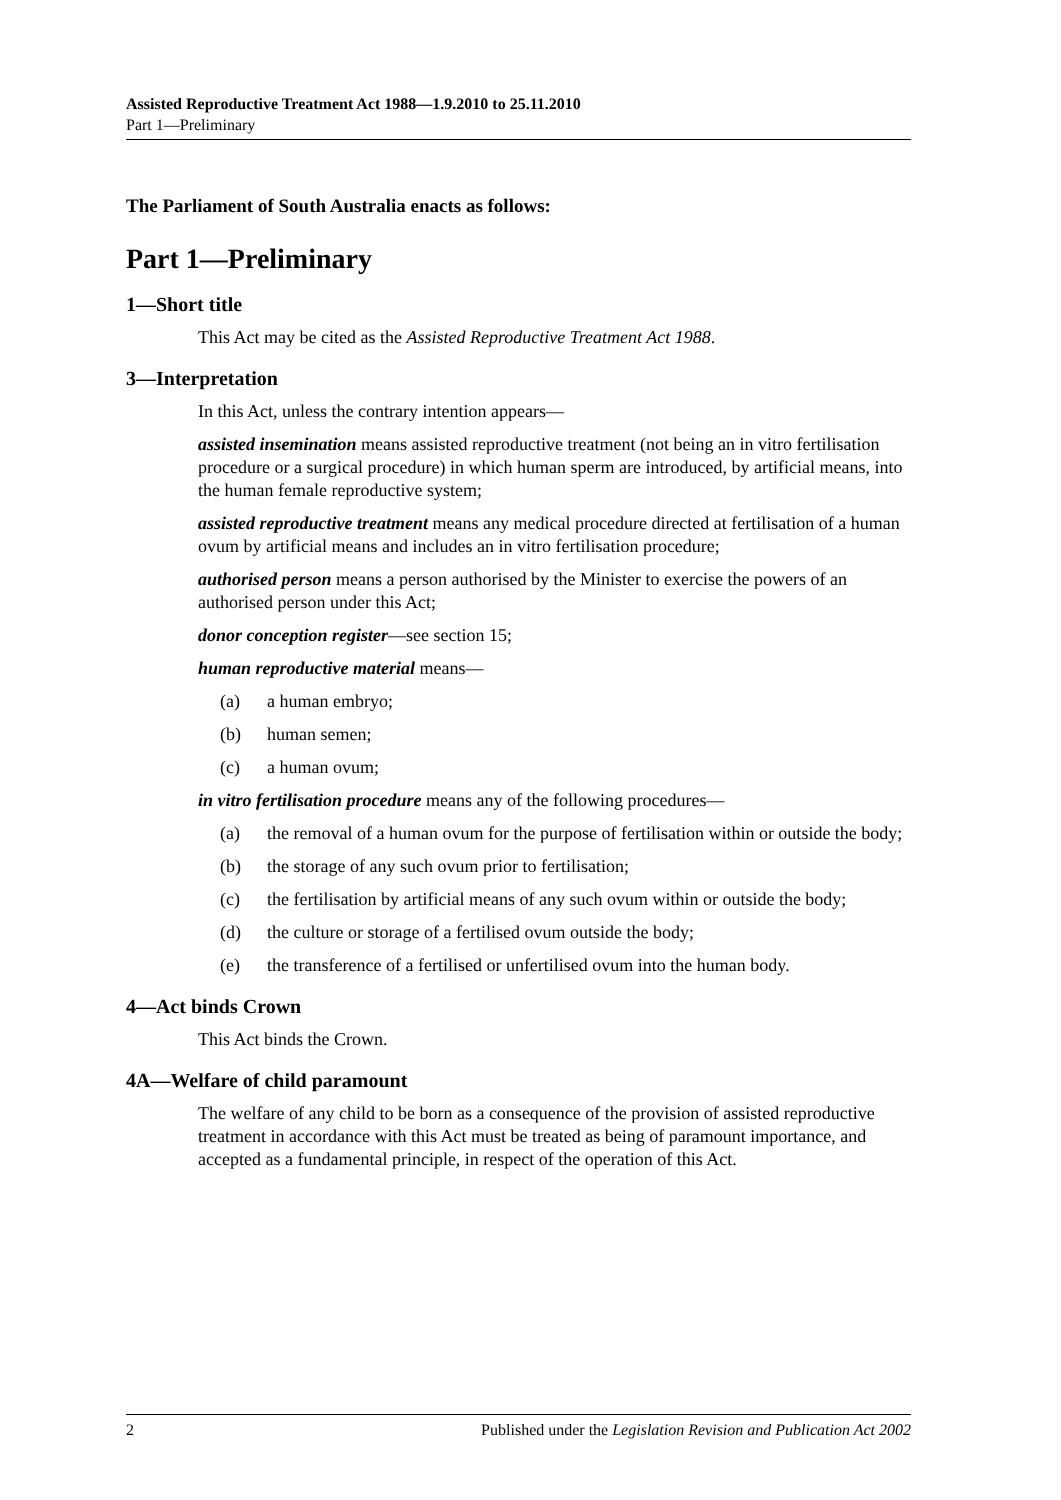Assisted Reproductive Treatment Act 1988—1.9.2010 to 25.11.2010
Part 1—Preliminary
The Parliament of South Australia enacts as follows:
Part 1—Preliminary
1—Short title
This Act may be cited as the Assisted Reproductive Treatment Act 1988.
3—Interpretation
In this Act, unless the contrary intention appears—
assisted insemination means assisted reproductive treatment (not being an in vitro fertilisation procedure or a surgical procedure) in which human sperm are introduced, by artificial means, into the human female reproductive system;
assisted reproductive treatment means any medical procedure directed at fertilisation of a human ovum by artificial means and includes an in vitro fertilisation procedure;
authorised person means a person authorised by the Minister to exercise the powers of an authorised person under this Act;
donor conception register—see section 15;
human reproductive material means—
(a) a human embryo;
(b) human semen;
(c) a human ovum;
in vitro fertilisation procedure means any of the following procedures—
(a) the removal of a human ovum for the purpose of fertilisation within or outside the body;
(b) the storage of any such ovum prior to fertilisation;
(c) the fertilisation by artificial means of any such ovum within or outside the body;
(d) the culture or storage of a fertilised ovum outside the body;
(e) the transference of a fertilised or unfertilised ovum into the human body.
4—Act binds Crown
This Act binds the Crown.
4A—Welfare of child paramount
The welfare of any child to be born as a consequence of the provision of assisted reproductive treatment in accordance with this Act must be treated as being of paramount importance, and accepted as a fundamental principle, in respect of the operation of this Act.
2 Published under the Legislation Revision and Publication Act 2002